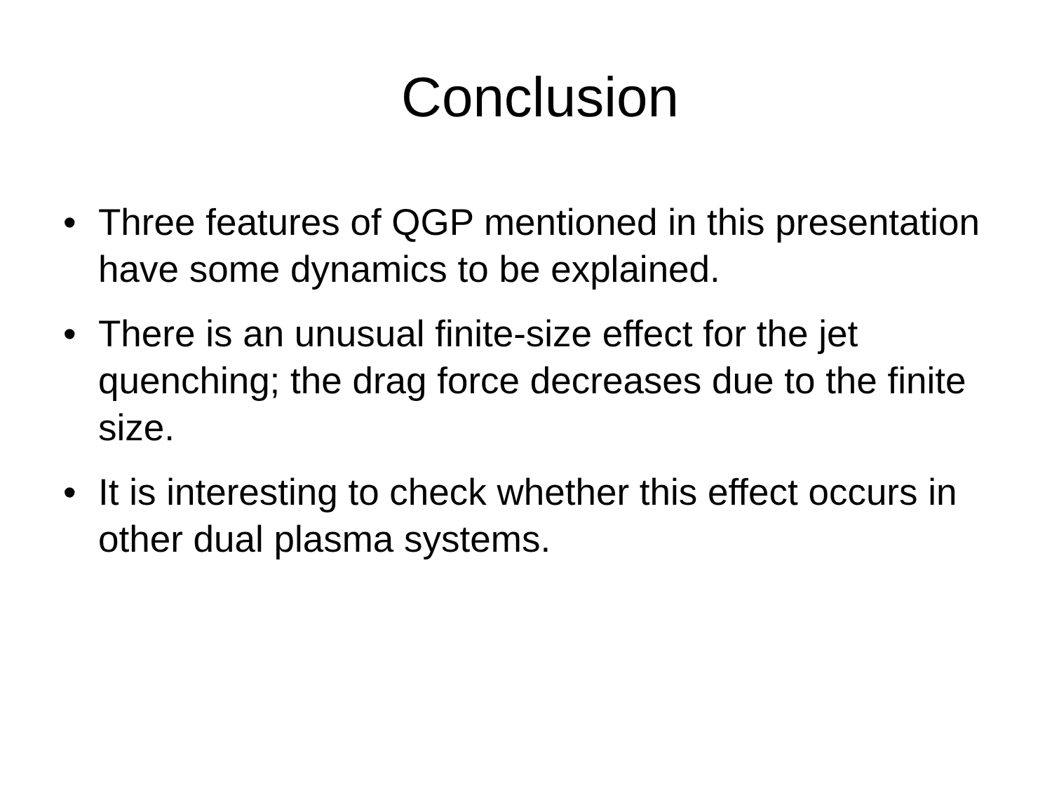Conclusion
• Three features of QGP mentioned in this presentation have some dynamics to be explained.
• There is an unusual finite-size effect for the jet quenching; the drag force decreases due to the finite size.
• It is interesting to check whether this effect occurs in other dual plasma systems.